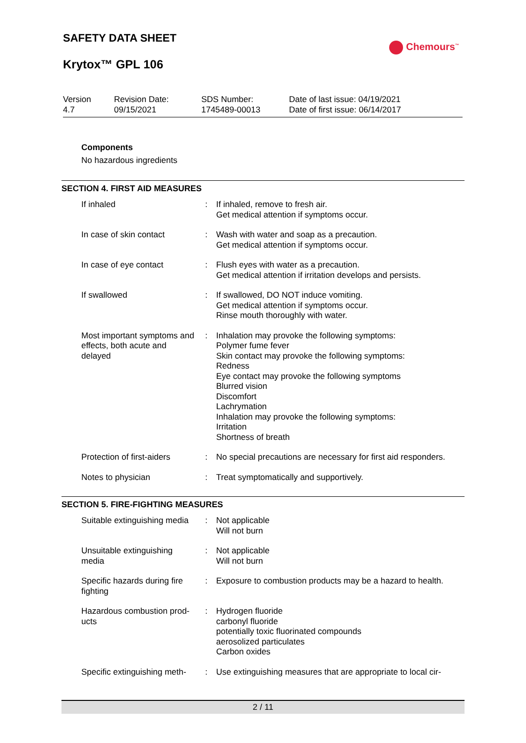SAFETY DATA SHEET
Krytox™ GPL 106
Chemours<sup>™</sup>
| Version 4.7 | Revision Date: 09/15/2021 | SDS Number: 1745489-00013 | Date of last issue: 04/19/2021 Date of first issue: 06/14/2017 |
Components
No hazardous ingredients
SECTION 4. FIRST AID MEASURES
| If inhaled | : | If inhaled, remove to fresh air. Get medical attention if symptoms occur. |
| In case of skin contact | : | Wash with water and soap as a precaution. Get medical attention if symptoms occur. |
| In case of eye contact | : | Flush eyes with water as a precaution. Get medical attention if irritation develops and persists. |
| If swallowed | : | If swallowed, DO NOT induce vomiting. Get medical attention if symptoms occur. Rinse mouth thoroughly with water. |
| Most important symptoms and effects, both acute and delayed | : | Inhalation may provoke the following symptoms: Polymer fume fever Skin contact may provoke the following symptoms: Redness Eye contact may provoke the following symptoms Blurred vision Discomfort Lachrymation Inhalation may provoke the following symptoms: Irritation Shortness of breath |
| Protection of first-aiders | : | No special precautions are necessary for first aid responders. |
| Notes to physician | : | Treat symptomatically and supportively. |
SECTION 5. FIRE-FIGHTING MEASURES
| Suitable extinguishing media | : | Not applicable Will not burn |
| Unsuitable extinguishing media | : | Not applicable Will not burn |
| Specific hazards during fire fighting | : | Exposure to combustion products may be a hazard to health. |
| Hazardous combustion prod-ucts | : | Hydrogen fluoride carbonyl fluoride potentially toxic fluorinated compounds aerosolized particulates Carbon oxides |
| Specific extinguishing meth- | : | Use extinguishing measures that are appropriate to local cir- |
2 / 11